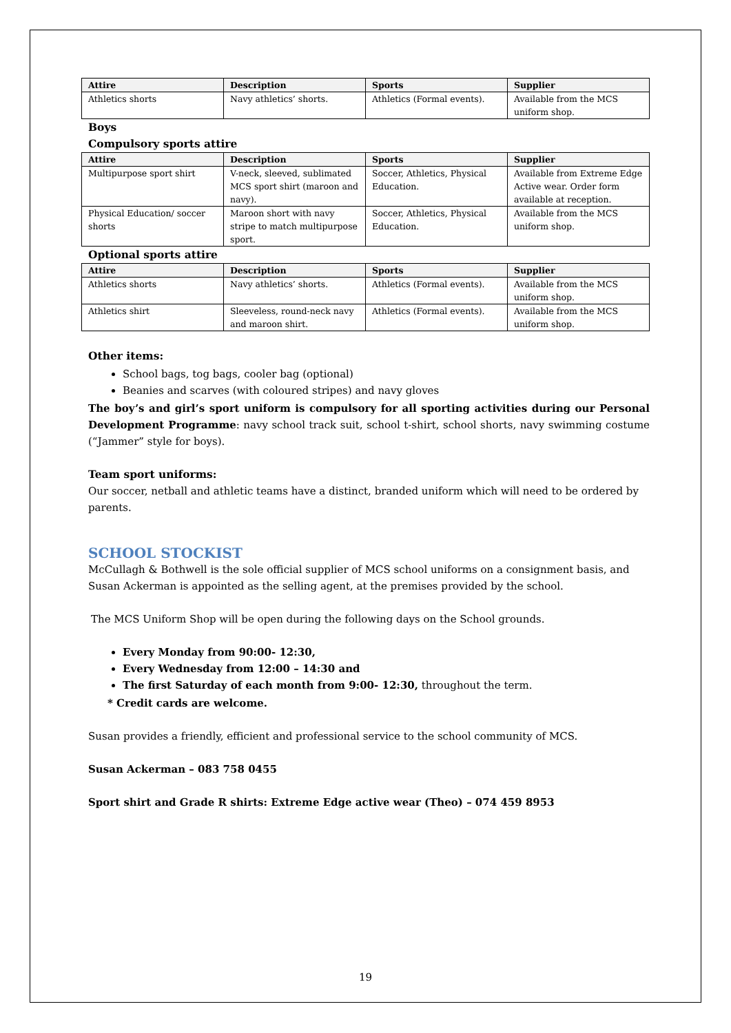| Attire | Description | Sports | Supplier |
| --- | --- | --- | --- |
| Athletics shorts | Navy athletics’ shorts. | Athletics (Formal events). | Available from the MCS uniform shop. |
Boys
Compulsory sports attire
| Attire | Description | Sports | Supplier |
| --- | --- | --- | --- |
| Multipurpose sport shirt | V-neck, sleeved, sublimated MCS sport shirt (maroon and navy). | Soccer, Athletics, Physical Education. | Available from Extreme Edge Active wear. Order form available at reception. |
| Physical Education/ soccer shorts | Maroon short with navy stripe to match multipurpose sport. | Soccer, Athletics, Physical Education. | Available from the MCS uniform shop. |
Optional sports attire
| Attire | Description | Sports | Supplier |
| --- | --- | --- | --- |
| Athletics shorts | Navy athletics’ shorts. | Athletics (Formal events). | Available from the MCS uniform shop. |
| Athletics shirt | Sleeveless, round-neck navy and maroon shirt. | Athletics (Formal events). | Available from the MCS uniform shop. |
Other items:
School bags, tog bags, cooler bag (optional)
Beanies and scarves (with coloured stripes) and navy gloves
The boy’s and girl’s sport uniform is compulsory for all sporting activities during our Personal Development Programme: navy school track suit, school t-shirt, school shorts, navy swimming costume (“Jammer” style for boys).
Team sport uniforms:
Our soccer, netball and athletic teams have a distinct, branded uniform which will need to be ordered by parents.
SCHOOL STOCKIST
McCullagh & Bothwell is the sole official supplier of MCS school uniforms on a consignment basis, and Susan Ackerman is appointed as the selling agent, at the premises provided by the school.
The MCS Uniform Shop will be open during the following days on the School grounds.
Every Monday from 90:00- 12:30,
Every Wednesday from 12:00 – 14:30 and
The first Saturday of each month from 9:00- 12:30, throughout the term.
* Credit cards are welcome.
Susan provides a friendly, efficient and professional service to the school community of MCS.
Susan Ackerman – 083 758 0455
Sport shirt and Grade R shirts: Extreme Edge active wear (Theo) – 074 459 8953
19